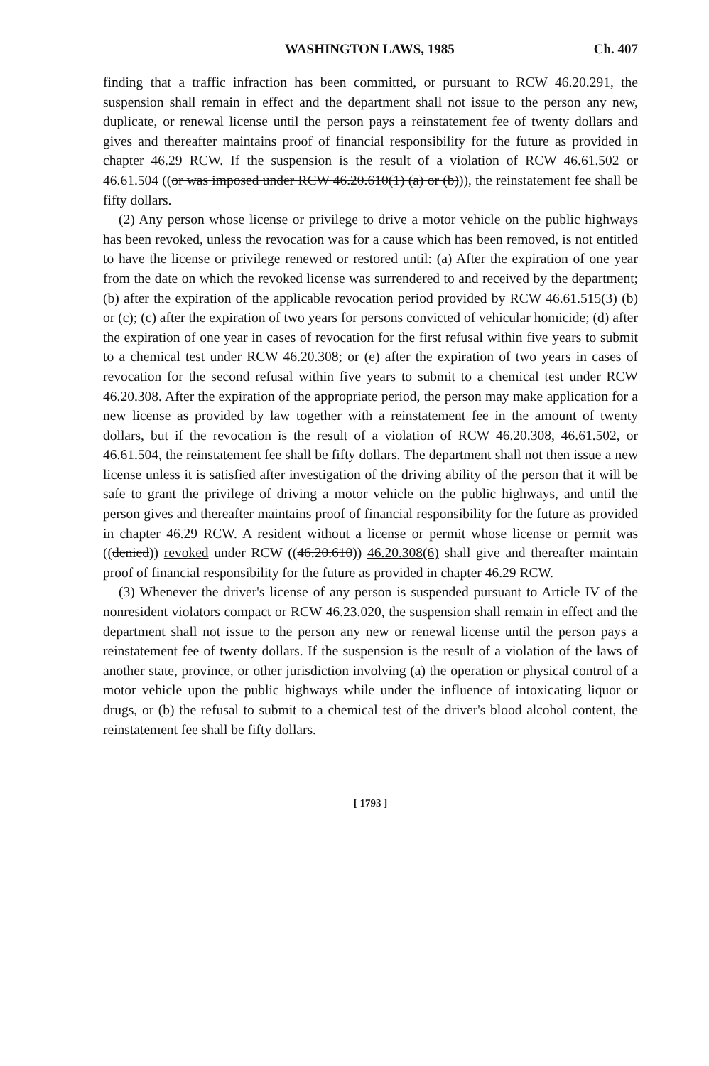WASHINGTON LAWS, 1985 Ch. 407
finding that a traffic infraction has been committed, or pursuant to RCW 46.20.291, the suspension shall remain in effect and the department shall not issue to the person any new, duplicate, or renewal license until the person pays a reinstatement fee of twenty dollars and gives and thereafter maintains proof of financial responsibility for the future as provided in chapter 46.29 RCW. If the suspension is the result of a violation of RCW 46.61.502 or 46.61.504 ((or was imposed under RCW 46.20.610(1) (a) or (b))), the reinstatement fee shall be fifty dollars.
(2) Any person whose license or privilege to drive a motor vehicle on the public highways has been revoked, unless the revocation was for a cause which has been removed, is not entitled to have the license or privilege renewed or restored until: (a) After the expiration of one year from the date on which the revoked license was surrendered to and received by the department; (b) after the expiration of the applicable revocation period provided by RCW 46.61.515(3) (b) or (c); (c) after the expiration of two years for persons convicted of vehicular homicide; (d) after the expiration of one year in cases of revocation for the first refusal within five years to submit to a chemical test under RCW 46.20.308; or (e) after the expiration of two years in cases of revocation for the second refusal within five years to submit to a chemical test under RCW 46.20.308. After the expiration of the appropriate period, the person may make application for a new license as provided by law together with a reinstatement fee in the amount of twenty dollars, but if the revocation is the result of a violation of RCW 46.20.308, 46.61.502, or 46.61.504, the reinstatement fee shall be fifty dollars. The department shall not then issue a new license unless it is satisfied after investigation of the driving ability of the person that it will be safe to grant the privilege of driving a motor vehicle on the public highways, and until the person gives and thereafter maintains proof of financial responsibility for the future as provided in chapter 46.29 RCW. A resident without a license or permit whose license or permit was ((denied)) revoked under RCW ((46.20.610)) 46.20.308(6) shall give and thereafter maintain proof of financial responsibility for the future as provided in chapter 46.29 RCW.
(3) Whenever the driver's license of any person is suspended pursuant to Article IV of the nonresident violators compact or RCW 46.23.020, the suspension shall remain in effect and the department shall not issue to the person any new or renewal license until the person pays a reinstatement fee of twenty dollars. If the suspension is the result of a violation of the laws of another state, province, or other jurisdiction involving (a) the operation or physical control of a motor vehicle upon the public highways while under the influence of intoxicating liquor or drugs, or (b) the refusal to submit to a chemical test of the driver's blood alcohol content, the reinstatement fee shall be fifty dollars.
[ 1793 ]